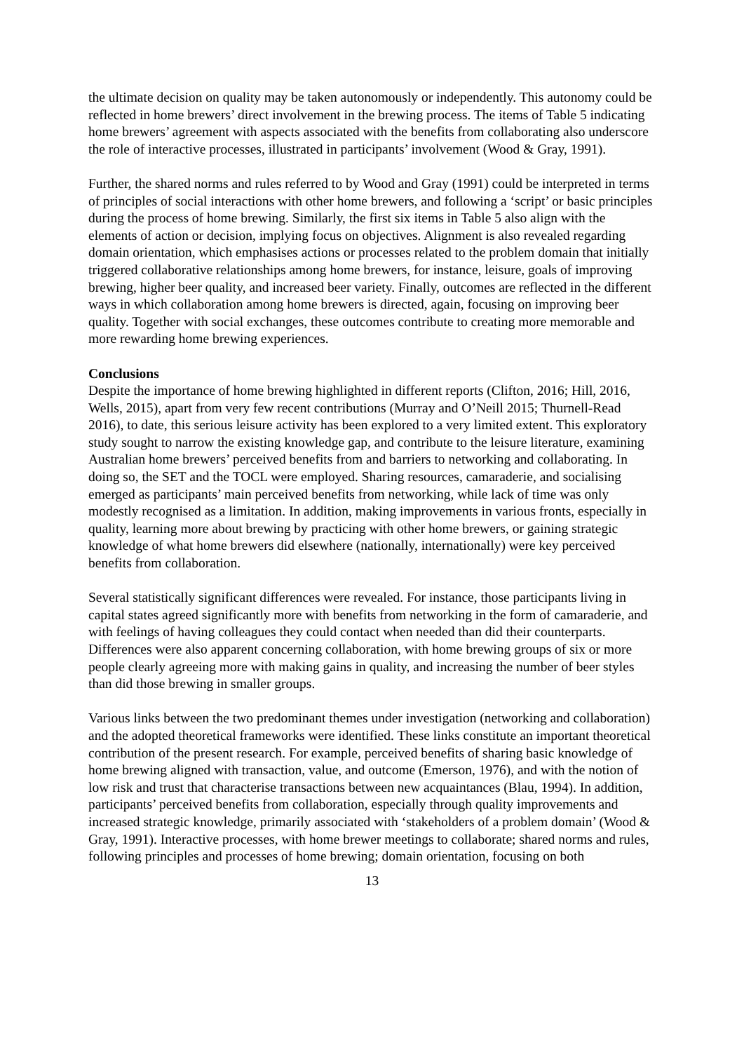the ultimate decision on quality may be taken autonomously or independently. This autonomy could be reflected in home brewers’ direct involvement in the brewing process. The items of Table 5 indicating home brewers’ agreement with aspects associated with the benefits from collaborating also underscore the role of interactive processes, illustrated in participants’ involvement (Wood & Gray, 1991).
Further, the shared norms and rules referred to by Wood and Gray (1991) could be interpreted in terms of principles of social interactions with other home brewers, and following a ‘script’ or basic principles during the process of home brewing. Similarly, the first six items in Table 5 also align with the elements of action or decision, implying focus on objectives. Alignment is also revealed regarding domain orientation, which emphasises actions or processes related to the problem domain that initially triggered collaborative relationships among home brewers, for instance, leisure, goals of improving brewing, higher beer quality, and increased beer variety. Finally, outcomes are reflected in the different ways in which collaboration among home brewers is directed, again, focusing on improving beer quality. Together with social exchanges, these outcomes contribute to creating more memorable and more rewarding home brewing experiences.
Conclusions
Despite the importance of home brewing highlighted in different reports (Clifton, 2016; Hill, 2016, Wells, 2015), apart from very few recent contributions (Murray and O’Neill 2015; Thurnell-Read 2016), to date, this serious leisure activity has been explored to a very limited extent. This exploratory study sought to narrow the existing knowledge gap, and contribute to the leisure literature, examining Australian home brewers’ perceived benefits from and barriers to networking and collaborating. In doing so, the SET and the TOCL were employed. Sharing resources, camaraderie, and socialising emerged as participants’ main perceived benefits from networking, while lack of time was only modestly recognised as a limitation. In addition, making improvements in various fronts, especially in quality, learning more about brewing by practicing with other home brewers, or gaining strategic knowledge of what home brewers did elsewhere (nationally, internationally) were key perceived benefits from collaboration.
Several statistically significant differences were revealed. For instance, those participants living in capital states agreed significantly more with benefits from networking in the form of camaraderie, and with feelings of having colleagues they could contact when needed than did their counterparts. Differences were also apparent concerning collaboration, with home brewing groups of six or more people clearly agreeing more with making gains in quality, and increasing the number of beer styles than did those brewing in smaller groups.
Various links between the two predominant themes under investigation (networking and collaboration) and the adopted theoretical frameworks were identified. These links constitute an important theoretical contribution of the present research. For example, perceived benefits of sharing basic knowledge of home brewing aligned with transaction, value, and outcome (Emerson, 1976), and with the notion of low risk and trust that characterise transactions between new acquaintances (Blau, 1994). In addition, participants’ perceived benefits from collaboration, especially through quality improvements and increased strategic knowledge, primarily associated with ‘stakeholders of a problem domain’ (Wood & Gray, 1991). Interactive processes, with home brewer meetings to collaborate; shared norms and rules, following principles and processes of home brewing; domain orientation, focusing on both
13